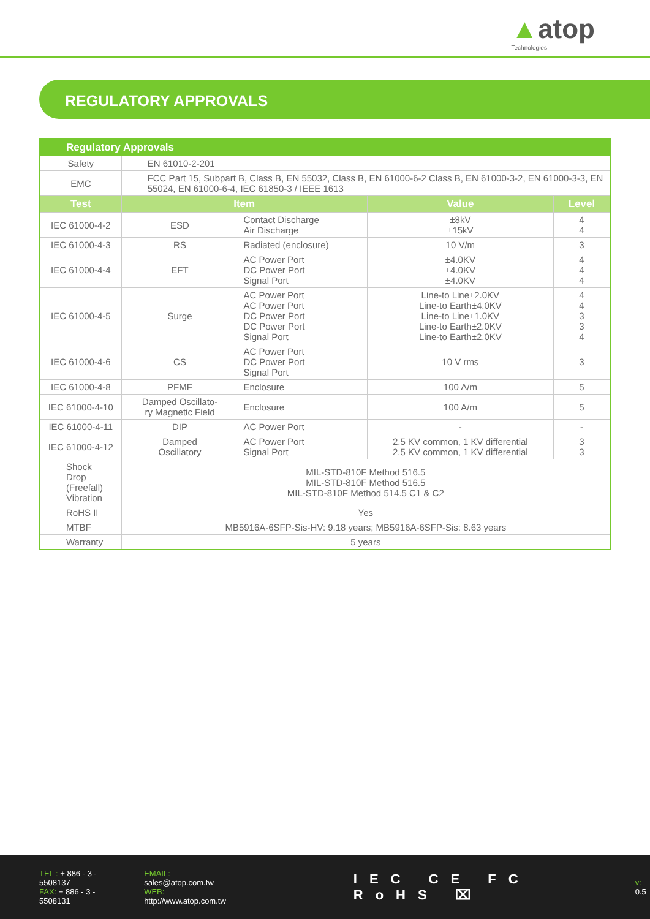▲atop
Technologies
REGULATORY APPROVALS
| Regulatory Approvals | | | | |
| --- | --- | --- | --- | --- |
| Safety | EN 61010-2-201 | | | |
| EMC | FCC Part 15, Subpart B, Class B, EN 55032, Class B, EN 61000-6-2 Class B, EN 61000-3-2, EN 61000-3-3, EN 55024, EN 61000-6-4, IEC 61850-3 / IEEE 1613 | | | |
| Test | Item | | Value | Level |
| IEC 61000-4-2 | ESD | Contact Discharge Air Discharge | ±8kV ±15kV | 4 4 |
| IEC 61000-4-3 | RS | Radiated (enclosure) | 10 V/m | 3 |
| IEC 61000-4-4 | EFT | AC Power Port DC Power Port Signal Port | ±4.0KV ±4.0KV ±4.0KV | 4 4 4 |
| IEC 61000-4-5 | Surge | AC Power Port AC Power Port DC Power Port DC Power Port Signal Port | Line-to Line±2.0KV Line-to Earth±4.0KV Line-to Line±1.0KV Line-to Earth±2.0KV Line-to Earth±2.0KV | 4 4 3 3 4 |
| IEC 61000-4-6 | CS | AC Power Port DC Power Port Signal Port | 10 V rms | 3 |
| IEC 61000-4-8 | PFMF | Enclosure | 100 A/m | 5 |
| IEC 61000-4-10 | Damped Oscillato- ry Magnetic Field | Enclosure | 100 A/m | 5 |
| IEC 61000-4-11 | DIP | AC Power Port | - | - |
| IEC 61000-4-12 | Damped Oscillatory | AC Power Port Signal Port | 2.5 KV common, 1 KV differential 2.5 KV common, 1 KV differential | 3 3 |
| Shock Drop (Freefall) Vibration | MIL-STD-810F Method 516.5 MIL-STD-810F Method 516.5 MIL-STD-810F Method 514.5 C1 & C2 | | | |
| RoHS II | Yes | | | |
| MTBF | MB5916A-6SFP-Sis-HV: 9.18 years; MB5916A-6SFP-Sis: 8.63 years | | | |
| Warranty | 5 years | | | |
TEL : + 886 - 3 - 5508137
FAX: + 886 - 3 - 5508131
EMAIL: sales@atop.com.tw
WEB: http://www.atop.com.tw
IEC CE FC RoHS ⌧
v: 0.5